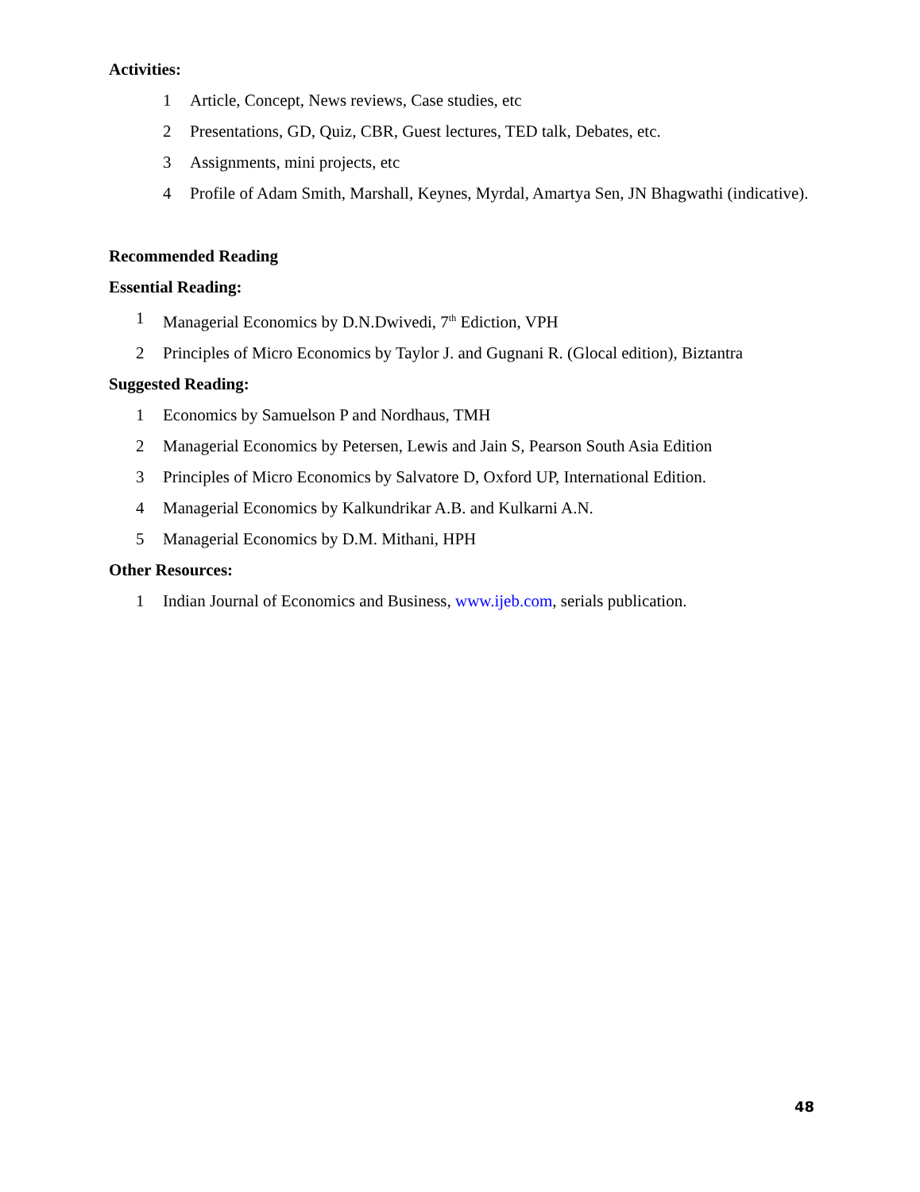Activities:
1 Article, Concept, News reviews, Case studies, etc
2 Presentations, GD, Quiz, CBR, Guest lectures, TED talk, Debates, etc.
3 Assignments, mini projects, etc
4 Profile of Adam Smith, Marshall, Keynes, Myrdal, Amartya Sen, JN Bhagwathi (indicative).
Recommended Reading
Essential Reading:
1 Managerial Economics by D.N.Dwivedi, 7<sup>th</sup> Ediction, VPH
2 Principles of Micro Economics by Taylor J. and Gugnani R. (Glocal edition), Biztantra
Suggested Reading:
1 Economics by Samuelson P and Nordhaus, TMH
2 Managerial Economics by Petersen, Lewis and Jain S, Pearson South Asia Edition
3 Principles of Micro Economics by Salvatore D, Oxford UP, International Edition.
4 Managerial Economics by Kalkundrikar A.B. and Kulkarni A.N.
5 Managerial Economics by D.M. Mithani, HPH
Other Resources:
1 Indian Journal of Economics and Business, www.ijeb.com, serials publication.
48